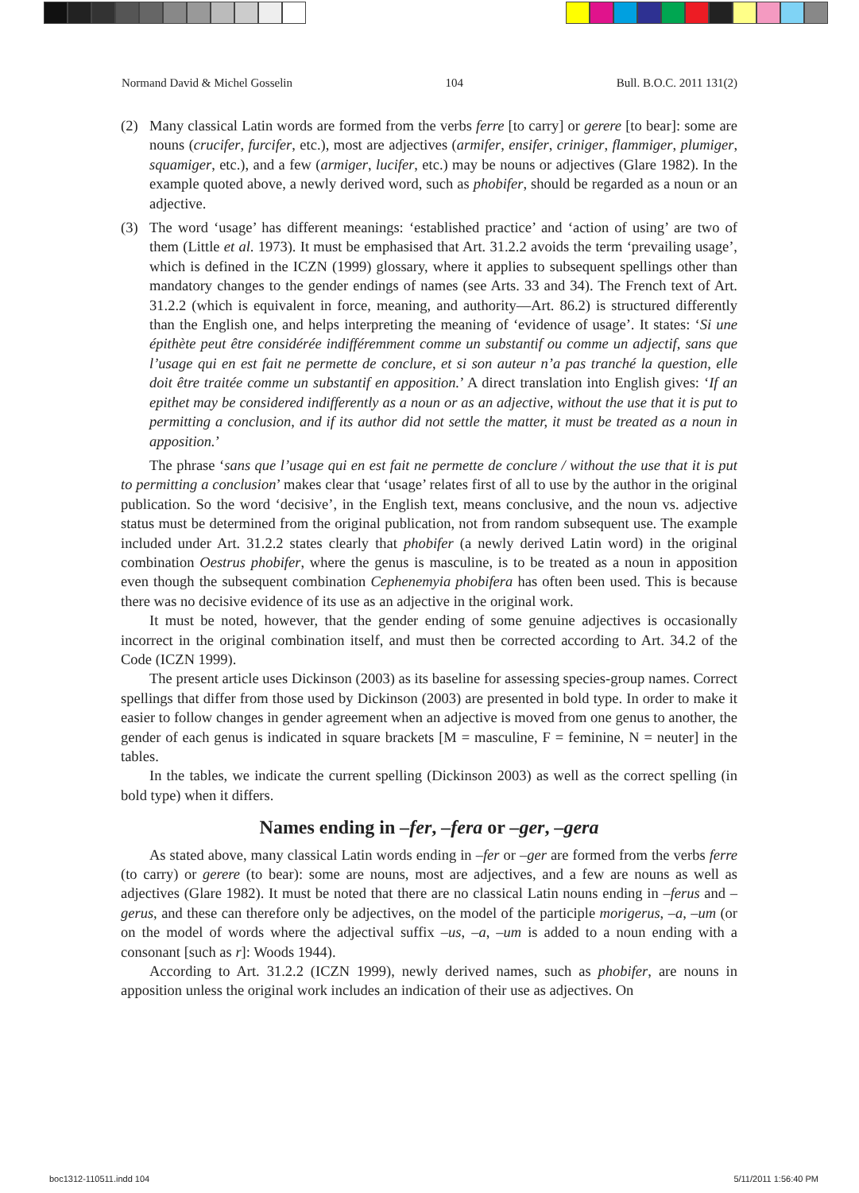Normand David & Michel Gosselin 104 Bull. B.O.C. 2011 131(2)
(2) Many classical Latin words are formed from the verbs ferre [to carry] or gerere [to bear]: some are nouns (crucifer, furcifer, etc.), most are adjectives (armifer, ensifer, criniger, flammiger, plumiger, squamiger, etc.), and a few (armiger, lucifer, etc.) may be nouns or adjectives (Glare 1982). In the example quoted above, a newly derived word, such as phobifer, should be regarded as a noun or an adjective.
(3) The word ‘usage’ has different meanings: ‘established practice’ and ‘action of using’ are two of them (Little et al. 1973). It must be emphasised that Art. 31.2.2 avoids the term ‘prevailing usage’, which is defined in the ICZN (1999) glossary, where it applies to subsequent spellings other than mandatory changes to the gender endings of names (see Arts. 33 and 34). The French text of Art. 31.2.2 (which is equivalent in force, meaning, and authority—Art. 86.2) is structured differently than the English one, and helps interpreting the meaning of ‘evidence of usage’. It states: ‘Si une épithète peut être considérée indifféremment comme un substantif ou comme un adjectif, sans que l’usage qui en est fait ne permette de conclure, et si son auteur n’a pas tranché la question, elle doit être traitée comme un substantif en apposition.’ A direct translation into English gives: ‘If an epithet may be considered indifferently as a noun or as an adjective, without the use that it is put to permitting a conclusion, and if its author did not settle the matter, it must be treated as a noun in apposition.’
The phrase ‘sans que l’usage qui en est fait ne permette de conclure / without the use that it is put to permitting a conclusion’ makes clear that ‘usage’ relates first of all to use by the author in the original publication. So the word ‘decisive’, in the English text, means conclusive, and the noun vs. adjective status must be determined from the original publication, not from random subsequent use. The example included under Art. 31.2.2 states clearly that phobifer (a newly derived Latin word) in the original combination Oestrus phobifer, where the genus is masculine, is to be treated as a noun in apposition even though the subsequent combination Cephenemyia phobifera has often been used. This is because there was no decisive evidence of its use as an adjective in the original work.
It must be noted, however, that the gender ending of some genuine adjectives is occasionally incorrect in the original combination itself, and must then be corrected according to Art. 34.2 of the Code (ICZN 1999).
The present article uses Dickinson (2003) as its baseline for assessing species-group names. Correct spellings that differ from those used by Dickinson (2003) are presented in bold type. In order to make it easier to follow changes in gender agreement when an adjective is moved from one genus to another, the gender of each genus is indicated in square brackets [M = masculine, F = feminine, N = neuter] in the tables.
In the tables, we indicate the current spelling (Dickinson 2003) as well as the correct spelling (in bold type) when it differs.
Names ending in –fer, –fera or –ger, –gera
As stated above, many classical Latin words ending in –fer or –ger are formed from the verbs ferre (to carry) or gerere (to bear): some are nouns, most are adjectives, and a few are nouns as well as adjectives (Glare 1982). It must be noted that there are no classical Latin nouns ending in –ferus and –gerus, and these can therefore only be adjectives, on the model of the participle morigerus, –a, –um (or on the model of words where the adjectival suffix –us, –a, –um is added to a noun ending with a consonant [such as r]: Woods 1944).
According to Art. 31.2.2 (ICZN 1999), newly derived names, such as phobifer, are nouns in apposition unless the original work includes an indication of their use as adjectives. On
boc1312-110511.indd 104 5/11/2011 1:56:40 PM